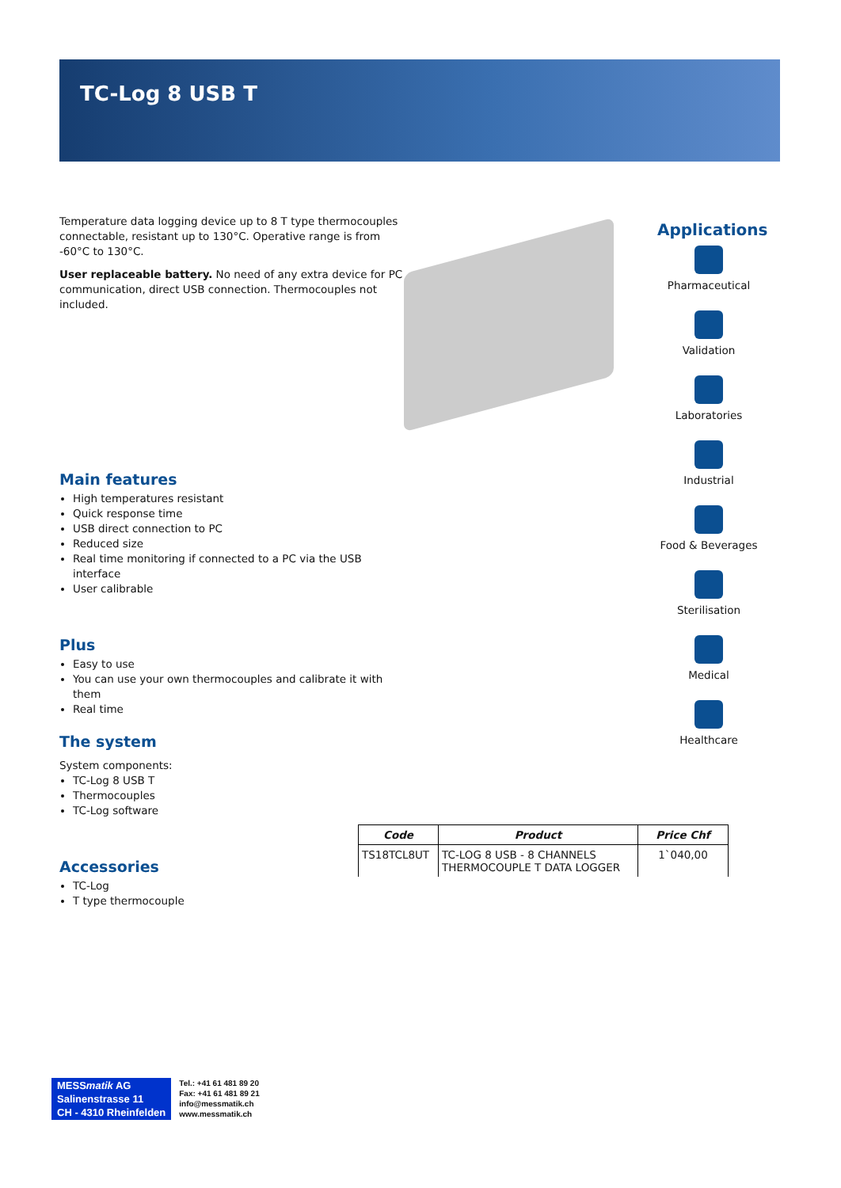TC-Log 8 USB T
Temperature data logging device up to 8 T type thermocouples connectable, resistant up to 130°C. Operative range is from -60°C to 130°C.
User replaceable battery. No need of any extra device for PC communication, direct USB connection. Thermocouples not included.
Main features
High temperatures resistant
Quick response time
USB direct connection to PC
Reduced size
Real time monitoring if connected to a PC via the USB interface
User calibrable
Plus
Easy to use
You can use your own thermocouples and calibrate it with them
Real time
The system
System components:
TC-Log 8 USB T
Thermocouples
TC-Log software
Accessories
TC-Log
T type thermocouple
Applications
Pharmaceutical
Validation
Laboratories
Industrial
Food & Beverages
Sterilisation
Medical
Healthcare
| Code | Product | Price Chf |
| --- | --- | --- |
| TS18TCL8UT | TC-LOG 8 USB - 8 CHANNELS THERMOCOUPLE T DATA LOGGER | 1`040,00 |
MESSmatik AG
Salinenstrasse 11
CH - 4310 Rheinfelden
Tel.: +41 61 481 89 20
Fax: +41 61 481 89 21
info@messmatik.ch
www.messmatik.ch